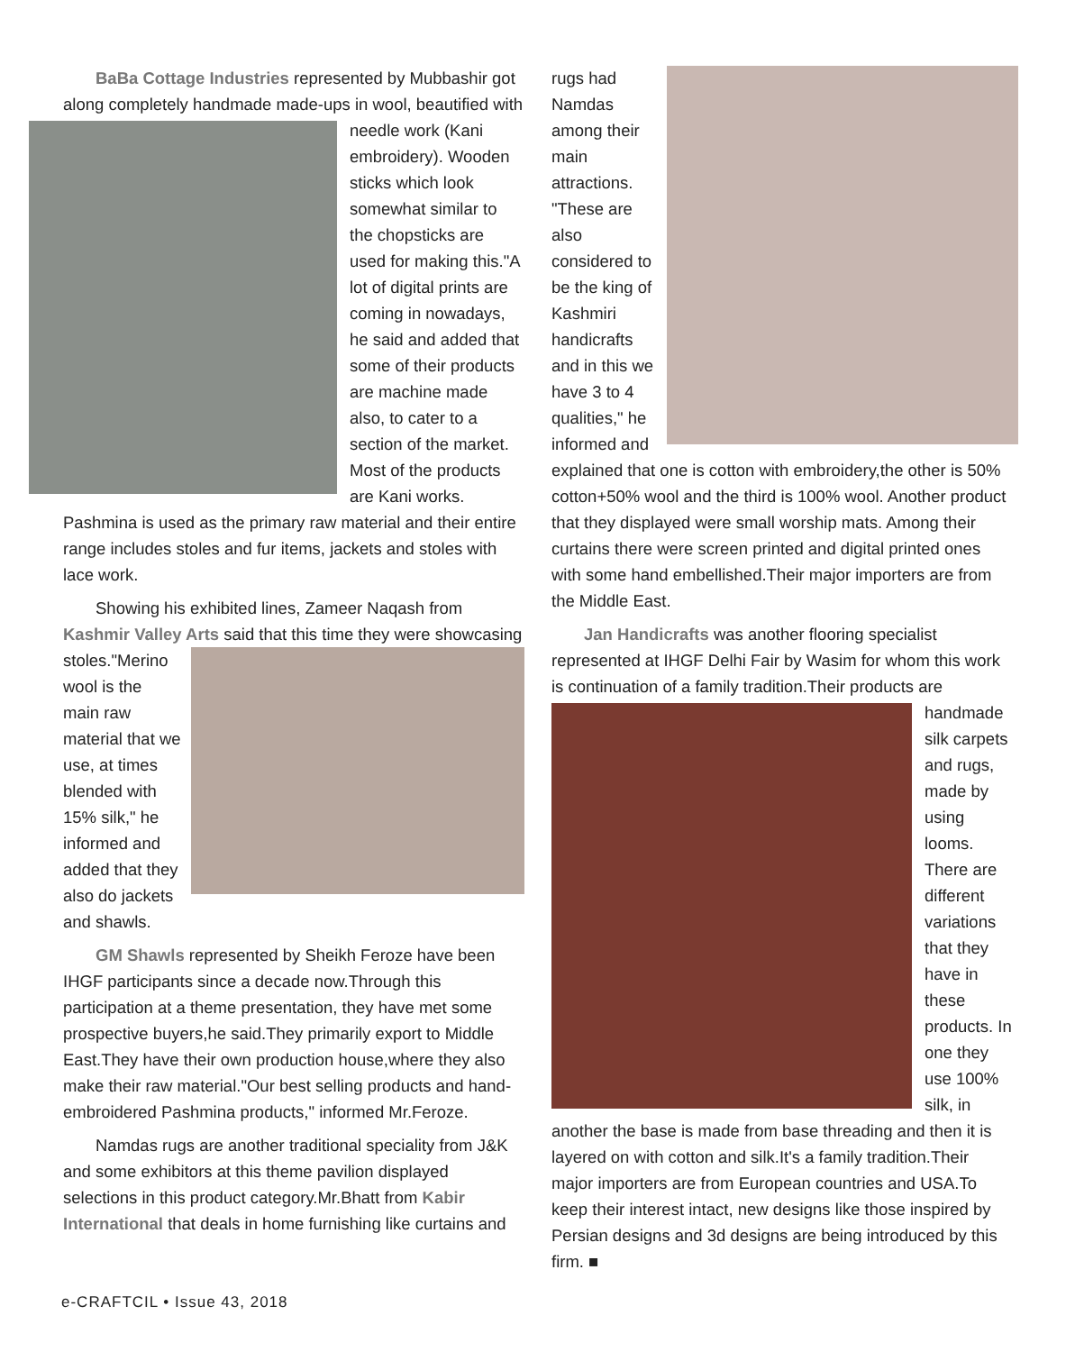BaBa Cottage Industries represented by Mubbashir got along completely handmade made-ups in wool, beautified with needle work (Kani embroidery). Wooden sticks which look somewhat similar to the chopsticks are used for making this."A lot of digital prints are coming in nowadays, he said and added that some of their products are machine made also, to cater to a section of the market. Most of the products are Kani works. Pashmina is used as the primary raw material and their entire range includes stoles and fur items, jackets and stoles with lace work.
Showing his exhibited lines, Zameer Naqash from Kashmir Valley Arts said that this time they were showcasing stoles."Merino wool is the main raw material that we use, at times blended with 15% silk," he informed and added that they also do jackets and shawls.
GM Shawls represented by Sheikh Feroze have been IHGF participants since a decade now.Through this participation at a theme presentation, they have met some prospective buyers,he said.They primarily export to Middle East.They have their own production house,where they also make their raw material."Our best selling products and hand-embroidered Pashmina products," informed Mr.Feroze.
Namdas rugs are another traditional speciality from J&K and some exhibitors at this theme pavilion displayed selections in this product category.Mr.Bhatt from Kabir International that deals in home furnishing like curtains and
rugs had Namdas among their main attractions. "These are also considered to be the king of Kashmiri handicrafts and in this we have 3 to 4 qualities," he informed and explained that one is cotton with embroidery,the other is 50% cotton+50% wool and the third is 100% wool. Another product that they displayed were small worship mats. Among their curtains there were screen printed and digital printed ones with some hand embellished.Their major importers are from the Middle East.
Jan Handicrafts was another flooring specialist represented at IHGF Delhi Fair by Wasim for whom this work is continuation of a family tradition.Their products are handmade silk carpets and rugs, made by using looms. There are different variations that they have in these products. In one they use 100% silk, in another the base is made from base threading and then it is layered on with cotton and silk.It's a family tradition.Their major importers are from European countries and USA.To keep their interest intact, new designs like those inspired by Persian designs and 3d designs are being introduced by this firm. ■
e-CRAFTCIL • Issue 43, 2018